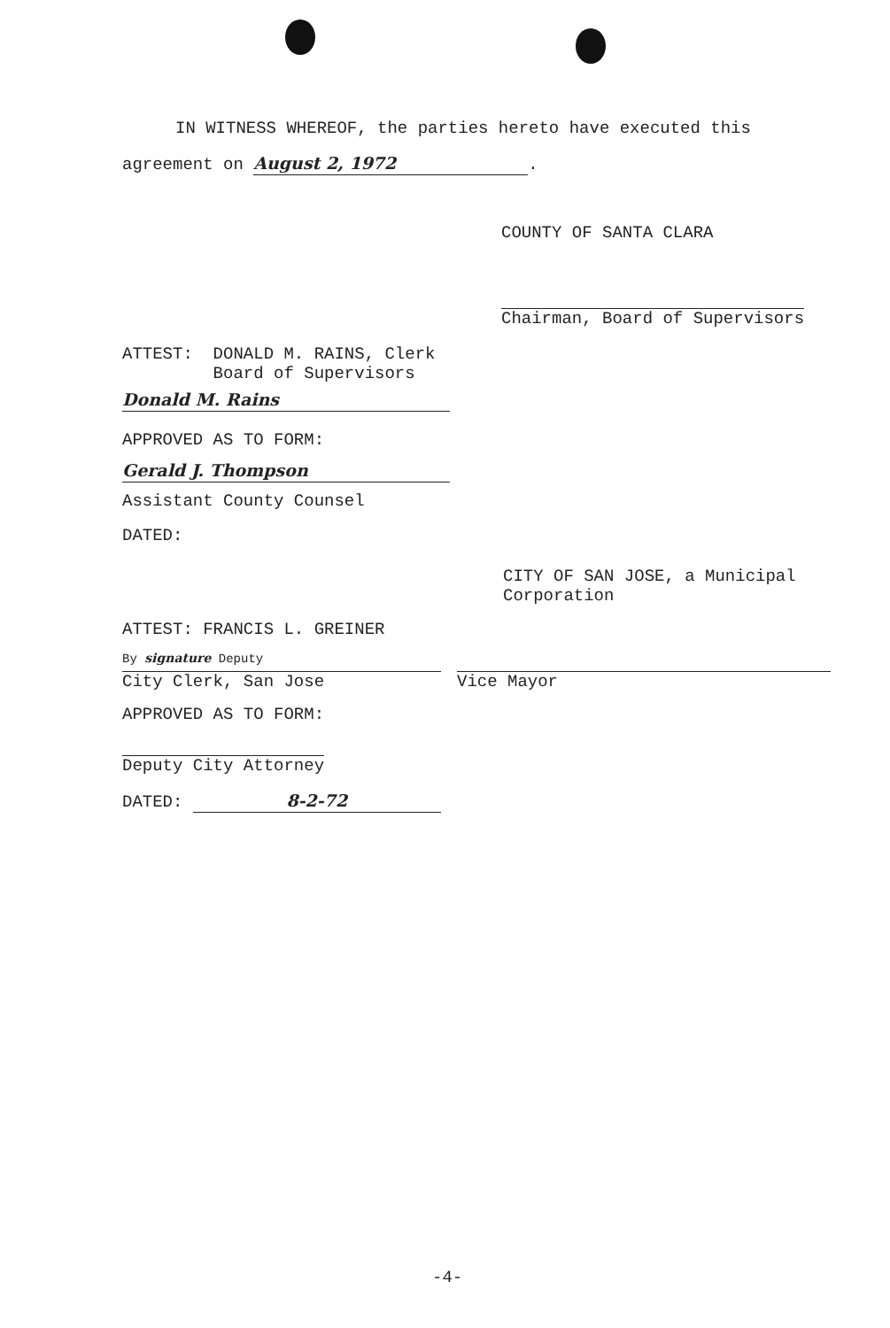IN WITNESS WHEREOF, the parties hereto have executed this
agreement on August 2, 1972.
COUNTY OF SANTA CLARA
Chairman, Board of Supervisors
ATTEST: DONALD M. RAINS, Clerk Board of Supervisors
Donald M. Rains
APPROVED AS TO FORM:
Gerald J. Thompson
Assistant County Counsel
DATED:
CITY OF SAN JOSE, a Municipal Corporation
ATTEST: FRANCIS L. GREINER
By signature Deputy
City Clerk, San Jose
Vice Mayor
APPROVED AS TO FORM:
Deputy City Attorney
DATED: 8-2-72
-4-